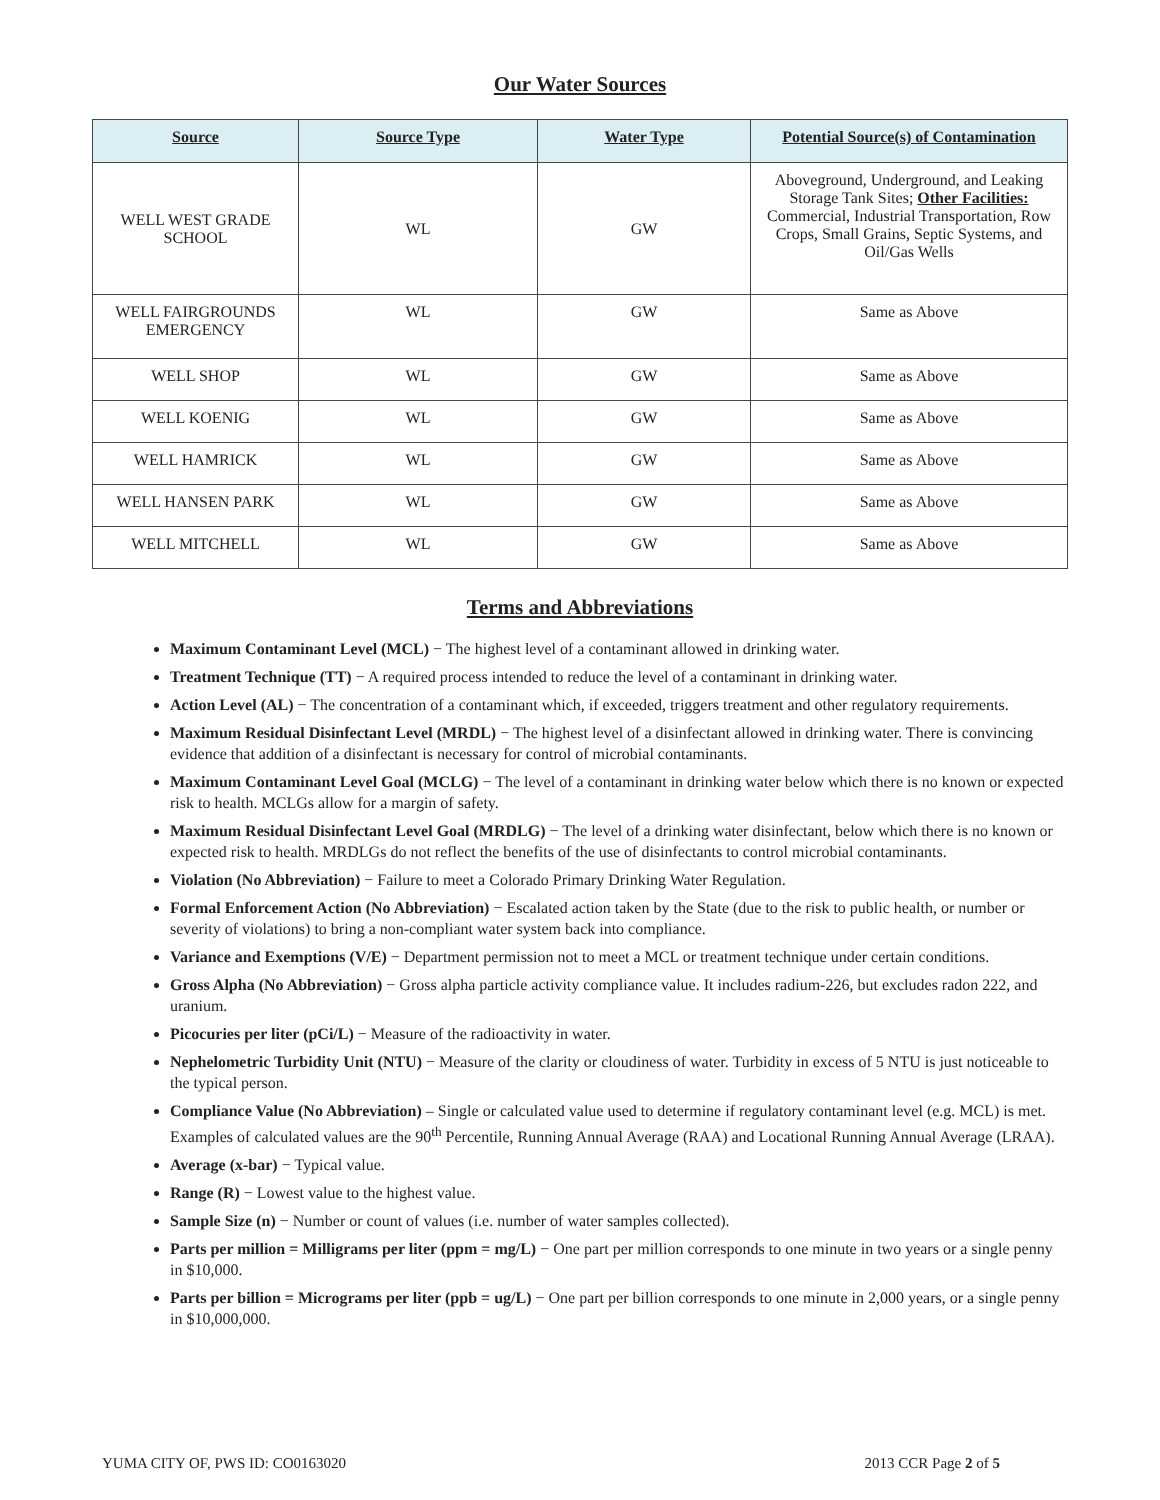Our Water Sources
| Source | Source Type | Water Type | Potential Source(s) of Contamination |
| --- | --- | --- | --- |
| WELL WEST GRADE SCHOOL | WL | GW | Aboveground, Underground, and Leaking Storage Tank Sites; Other Facilities: Commercial, Industrial Transportation, Row Crops, Small Grains, Septic Systems, and Oil/Gas Wells |
| WELL FAIRGROUNDS EMERGENCY | WL | GW | Same as Above |
| WELL SHOP | WL | GW | Same as Above |
| WELL KOENIG | WL | GW | Same as Above |
| WELL HAMRICK | WL | GW | Same as Above |
| WELL HANSEN PARK | WL | GW | Same as Above |
| WELL MITCHELL | WL | GW | Same as Above |
Terms and Abbreviations
Maximum Contaminant Level (MCL) − The highest level of a contaminant allowed in drinking water.
Treatment Technique (TT) − A required process intended to reduce the level of a contaminant in drinking water.
Action Level (AL) − The concentration of a contaminant which, if exceeded, triggers treatment and other regulatory requirements.
Maximum Residual Disinfectant Level (MRDL) − The highest level of a disinfectant allowed in drinking water. There is convincing evidence that addition of a disinfectant is necessary for control of microbial contaminants.
Maximum Contaminant Level Goal (MCLG) − The level of a contaminant in drinking water below which there is no known or expected risk to health. MCLGs allow for a margin of safety.
Maximum Residual Disinfectant Level Goal (MRDLG) − The level of a drinking water disinfectant, below which there is no known or expected risk to health. MRDLGs do not reflect the benefits of the use of disinfectants to control microbial contaminants.
Violation (No Abbreviation) − Failure to meet a Colorado Primary Drinking Water Regulation.
Formal Enforcement Action (No Abbreviation) − Escalated action taken by the State (due to the risk to public health, or number or severity of violations) to bring a non-compliant water system back into compliance.
Variance and Exemptions (V/E) − Department permission not to meet a MCL or treatment technique under certain conditions.
Gross Alpha (No Abbreviation) − Gross alpha particle activity compliance value. It includes radium-226, but excludes radon 222, and uranium.
Picocuries per liter (pCi/L) − Measure of the radioactivity in water.
Nephelometric Turbidity Unit (NTU) − Measure of the clarity or cloudiness of water. Turbidity in excess of 5 NTU is just noticeable to the typical person.
Compliance Value (No Abbreviation) – Single or calculated value used to determine if regulatory contaminant level (e.g. MCL) is met. Examples of calculated values are the 90<sup>th</sup> Percentile, Running Annual Average (RAA) and Locational Running Annual Average (LRAA).
Average (x-bar) − Typical value.
Range (R) − Lowest value to the highest value.
Sample Size (n) − Number or count of values (i.e. number of water samples collected).
Parts per million = Milligrams per liter (ppm = mg/L) − One part per million corresponds to one minute in two years or a single penny in $10,000.
Parts per billion = Micrograms per liter (ppb = ug/L) − One part per billion corresponds to one minute in 2,000 years, or a single penny in $10,000,000.
YUMA CITY OF, PWS ID: CO0163020 2013 CCR Page 2 of 5